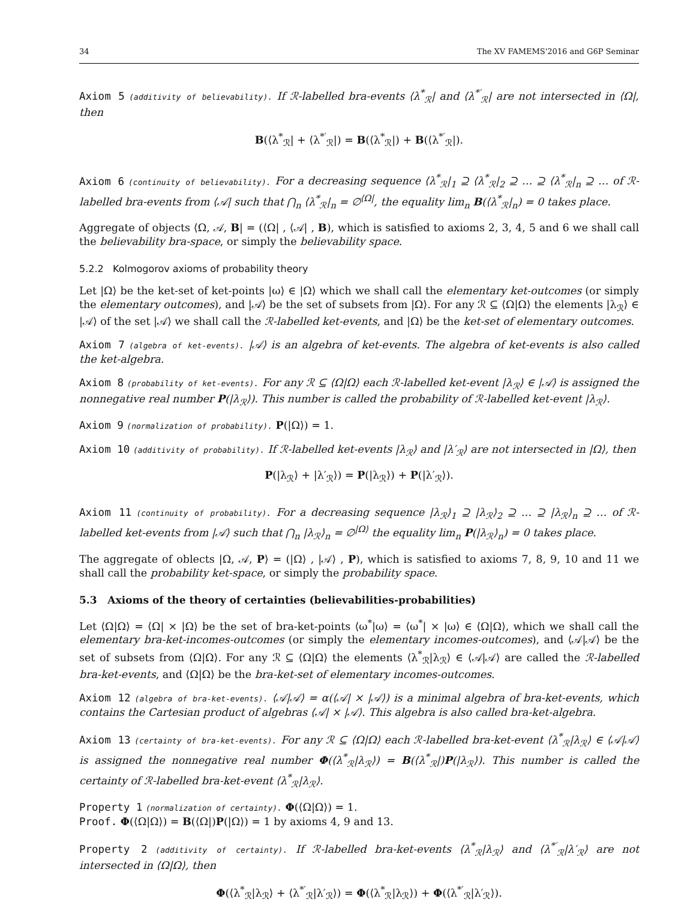34 The XV FAMEMS'2016 and G6P Seminar
Axiom 5 (additivity of believability). If ℛ-labelled bra-events ⟨λ<sup>*</sup><sub>ℛ</sub>| and ⟨λ<sup>*′</sup><sub>ℛ</sub>| are not intersected in ⟨Ω|, then
B(⟨λ<sup>*</sup><sub>ℛ</sub>| + ⟨λ<sup>*′</sup><sub>ℛ</sub>|) = B(⟨λ<sup>*</sup><sub>ℛ</sub>|) + B(⟨λ<sup>*′</sup><sub>ℛ</sub>|).
Axiom 6 (continuity of believability). For a decreasing sequence ⟨λ<sup>*</sup><sub>ℛ</sub>|<sub>1</sub> ⊇ ⟨λ<sup>*</sup><sub>ℛ</sub>|<sub>2</sub> ⊇ … ⊇ ⟨λ<sup>*</sup><sub>ℛ</sub>|<sub>n</sub> ⊇ … of ℛ-labelled bra-events from ⟨𝒜| such that ⋂<sub>n</sub> ⟨λ<sup>*</sup><sub>ℛ</sub>|<sub>n</sub> = ∅<sup>⟨Ω|</sup>, the equality lim<sub>n</sub> B(⟨λ<sup>*</sup><sub>ℛ</sub>|<sub>n</sub>) = 0 takes place.
Aggregate of objects ⟨Ω, 𝒜, B| = (⟨Ω| , ⟨𝒜| , B), which is satisfied to axioms 2, 3, 4, 5 and 6 we shall call the believability bra-space, or simply the believability space.
5.2.2 Kolmogorov axioms of probability theory
Let |Ω⟩ be the ket-set of ket-points |ω⟩ ∈ |Ω⟩ which we shall call the elementary ket-outcomes (or simply the elementary outcomes), and |𝒜⟩ be the set of subsets from |Ω⟩. For any ℛ ⊆ ⟨Ω|Ω⟩ the elements |λ<sub>ℛ</sub>⟩ ∈ |𝒜⟩ of the set |𝒜⟩ we shall call the ℛ-labelled ket-events, and |Ω⟩ be the ket-set of elementary outcomes.
Axiom 7 (algebra of ket-events). |𝒜⟩ is an algebra of ket-events. The algebra of ket-events is also called the ket-algebra.
Axiom 8 (probability of ket-events). For any ℛ ⊆ ⟨Ω|Ω⟩ each ℛ-labelled ket-event |λ<sub>ℛ</sub>⟩ ∈ |𝒜⟩ is assigned the nonnegative real number P(|λ<sub>ℛ</sub>⟩). This number is called the probability of ℛ-labelled ket-event |λ<sub>ℛ</sub>⟩.
Axiom 9 (normalization of probability). P(|Ω⟩) = 1.
Axiom 10 (additivity of probability). If ℛ-labelled ket-events |λ<sub>ℛ</sub>⟩ and |λ′<sub>ℛ</sub>⟩ are not intersected in |Ω⟩, then
P(|λ<sub>ℛ</sub>⟩ + |λ′<sub>ℛ</sub>⟩) = P(|λ<sub>ℛ</sub>⟩) + P(|λ′<sub>ℛ</sub>⟩).
Axiom 11 (continuity of probability). For a decreasing sequence |λ<sub>ℛ</sub>⟩<sub>1</sub> ⊇ |λ<sub>ℛ</sub>⟩<sub>2</sub> ⊇ … ⊇ |λ<sub>ℛ</sub>⟩<sub>n</sub> ⊇ … of ℛ-labelled ket-events from |𝒜⟩ such that ⋂<sub>n</sub> |λ<sub>ℛ</sub>⟩<sub>n</sub> = ∅<sup>|Ω⟩</sup> the equality lim<sub>n</sub> P(|λ<sub>ℛ</sub>⟩<sub>n</sub>) = 0 takes place.
The aggregate of oblects |Ω, 𝒜, P⟩ = (|Ω⟩ , |𝒜⟩ , P), which is satisfied to axioms 7, 8, 9, 10 and 11 we shall call the probability ket-space, or simply the probability space.
5.3 Axioms of the theory of certainties (believabilities-probabilities)
Let ⟨Ω|Ω⟩ = ⟨Ω| × |Ω⟩ be the set of bra-ket-points ⟨ω<sup>*</sup>|ω⟩ = ⟨ω<sup>*</sup>| × |ω⟩ ∈ ⟨Ω|Ω⟩, which we shall call the elementary bra-ket-incomes-outcomes (or simply the elementary incomes-outcomes), and ⟨𝒜|𝒜⟩ be the set of subsets from ⟨Ω|Ω⟩. For any ℛ ⊆ ⟨Ω|Ω⟩ the elements ⟨λ<sup>*</sup><sub>ℛ</sub>|λ<sub>ℛ</sub>⟩ ∈ ⟨𝒜|𝒜⟩ are called the ℛ-labelled bra-ket-events, and ⟨Ω|Ω⟩ be the bra-ket-set of elementary incomes-outcomes.
Axiom 12 (algebra of bra-ket-events). ⟨𝒜|𝒜⟩ = α(⟨𝒜| × |𝒜⟩) is a minimal algebra of bra-ket-events, which contains the Cartesian product of algebras ⟨𝒜| × |𝒜⟩. This algebra is also called bra-ket-algebra.
Axiom 13 (certainty of bra-ket-events). For any ℛ ⊆ ⟨Ω|Ω⟩ each ℛ-labelled bra-ket-event ⟨λ<sup>*</sup><sub>ℛ</sub>|λ<sub>ℛ</sub>⟩ ∈ ⟨𝒜|𝒜⟩ is assigned the nonnegative real number Φ(⟨λ<sup>*</sup><sub>ℛ</sub>|λ<sub>ℛ</sub>⟩) = B(⟨λ<sup>*</sup><sub>ℛ</sub>|)P(|λ<sub>ℛ</sub>⟩). This number is called the certainty of ℛ-labelled bra-ket-event ⟨λ<sup>*</sup><sub>ℛ</sub>|λ<sub>ℛ</sub>⟩.
Property 1 (normalization of certainty). Φ(⟨Ω|Ω⟩) = 1.
Proof. Φ(⟨Ω|Ω⟩) = B(⟨Ω|)P(|Ω⟩) = 1 by axioms 4, 9 and 13.
Property 2 (additivity of certainty). If ℛ-labelled bra-ket-events ⟨λ<sup>*</sup><sub>ℛ</sub>|λ<sub>ℛ</sub>⟩ and ⟨λ<sup>*′</sup><sub>ℛ</sub>|λ′<sub>ℛ</sub>⟩ are not intersected in ⟨Ω|Ω⟩, then
Φ(⟨λ<sup>*</sup><sub>ℛ</sub>|λ<sub>ℛ</sub>⟩ + ⟨λ<sup>*′</sup><sub>ℛ</sub>|λ′<sub>ℛ</sub>⟩) = Φ(⟨λ<sup>*</sup><sub>ℛ</sub>|λ<sub>ℛ</sub>⟩) + Φ(⟨λ<sup>*′</sup><sub>ℛ</sub>|λ′<sub>ℛ</sub>⟩).